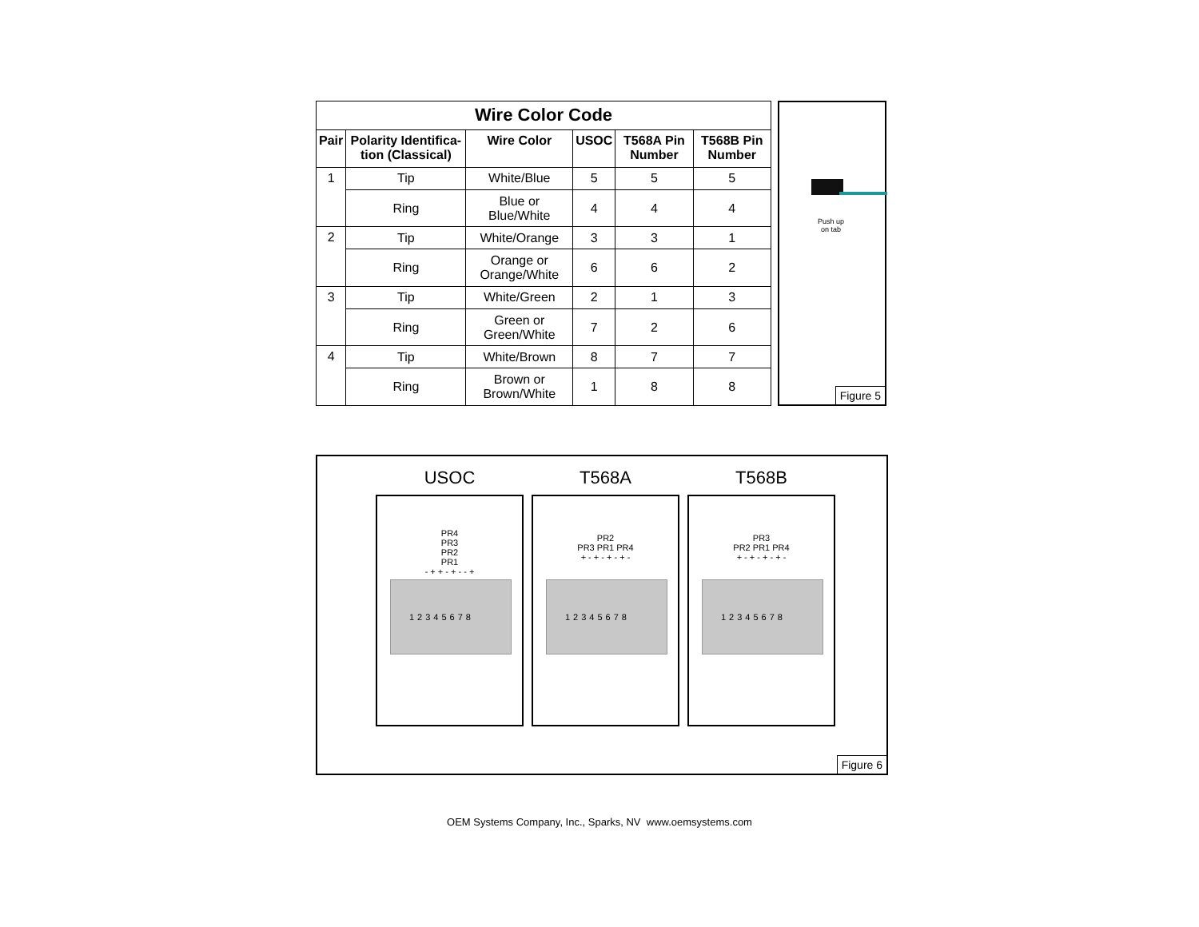| Wire Color Code | | | | | |
| --- | --- | --- | --- | --- | --- |
| Pair | Polarity Identifica-tion (Classical) | Wire Color | USOC | T568A Pin Number | T568B Pin Number |
| 1 | Tip | White/Blue | 5 | 5 | 5 |
| | Ring | Blue or Blue/White | 4 | 4 | 4 |
| 2 | Tip | White/Orange | 3 | 3 | 1 |
| | Ring | Orange or Orange/White | 6 | 6 | 2 |
| 3 | Tip | White/Green | 2 | 1 | 3 |
| | Ring | Green or Green/White | 7 | 2 | 6 |
| 4 | Tip | White/Brown | 8 | 7 | 7 |
| | Ring | Brown or Brown/White | 1 | 8 | 8 |
Push up
on tab
Figure 5
USOC
PR4
PR3
PR2
PR1
- + + - + - - +
12345678
T568A
PR2
PR3 PR1 PR4
+ - + - + - + -
12345678
T568B
PR3
PR2 PR1 PR4
+ - + - + - + -
12345678
Figure 6
OEM Systems Company, Inc., Sparks, NV www.oemsystems.com